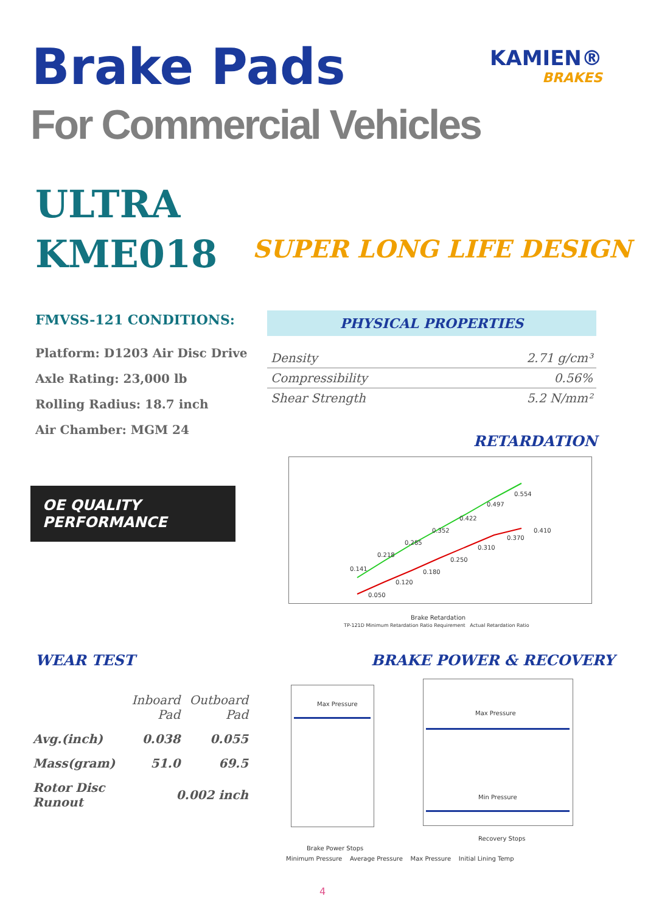Brake Pads KAMIEN®
BRAKES
For Commercial Vehicles
ULTRA
KME018
SUPER LONG LIFE DESIGN
FMVSS-121 CONDITIONS:
Platform: D1203 Air Disc Drive
Axle Rating: 23,000 lb
Rolling Radius: 18.7 inch
Air Chamber: MGM 24
OE QUALITY PERFORMANCE
PHYSICAL PROPERTIES
| Density | 2.71 g/cm³ |
| Compressibility | 0.56% |
| Shear Strength | 5.2 N/mm² |
RETARDATION
0.141
0.218
0.285
0.352
0.422
0.497
0.554
0.050
0.120
0.180
0.250
0.310
0.370
0.410
Brake Retardation
TP-121D Minimum Retardation Ratio Requirement Actual Retardation Ratio
WEAR TEST
| | Inboard Pad | Outboard Pad |
| --- | --- | --- |
| Avg.(inch) | 0.038 | 0.055 |
| Mass(gram) | 51.0 | 69.5 |
| Rotor Disc Runout | 0.002 inch | |
BRAKE POWER & RECOVERY
Max Pressure
Brake Power Stops
Max Pressure
Min Pressure
Recovery Stops
Minimum Pressure Average Pressure Max Pressure Initial Lining Temp
4